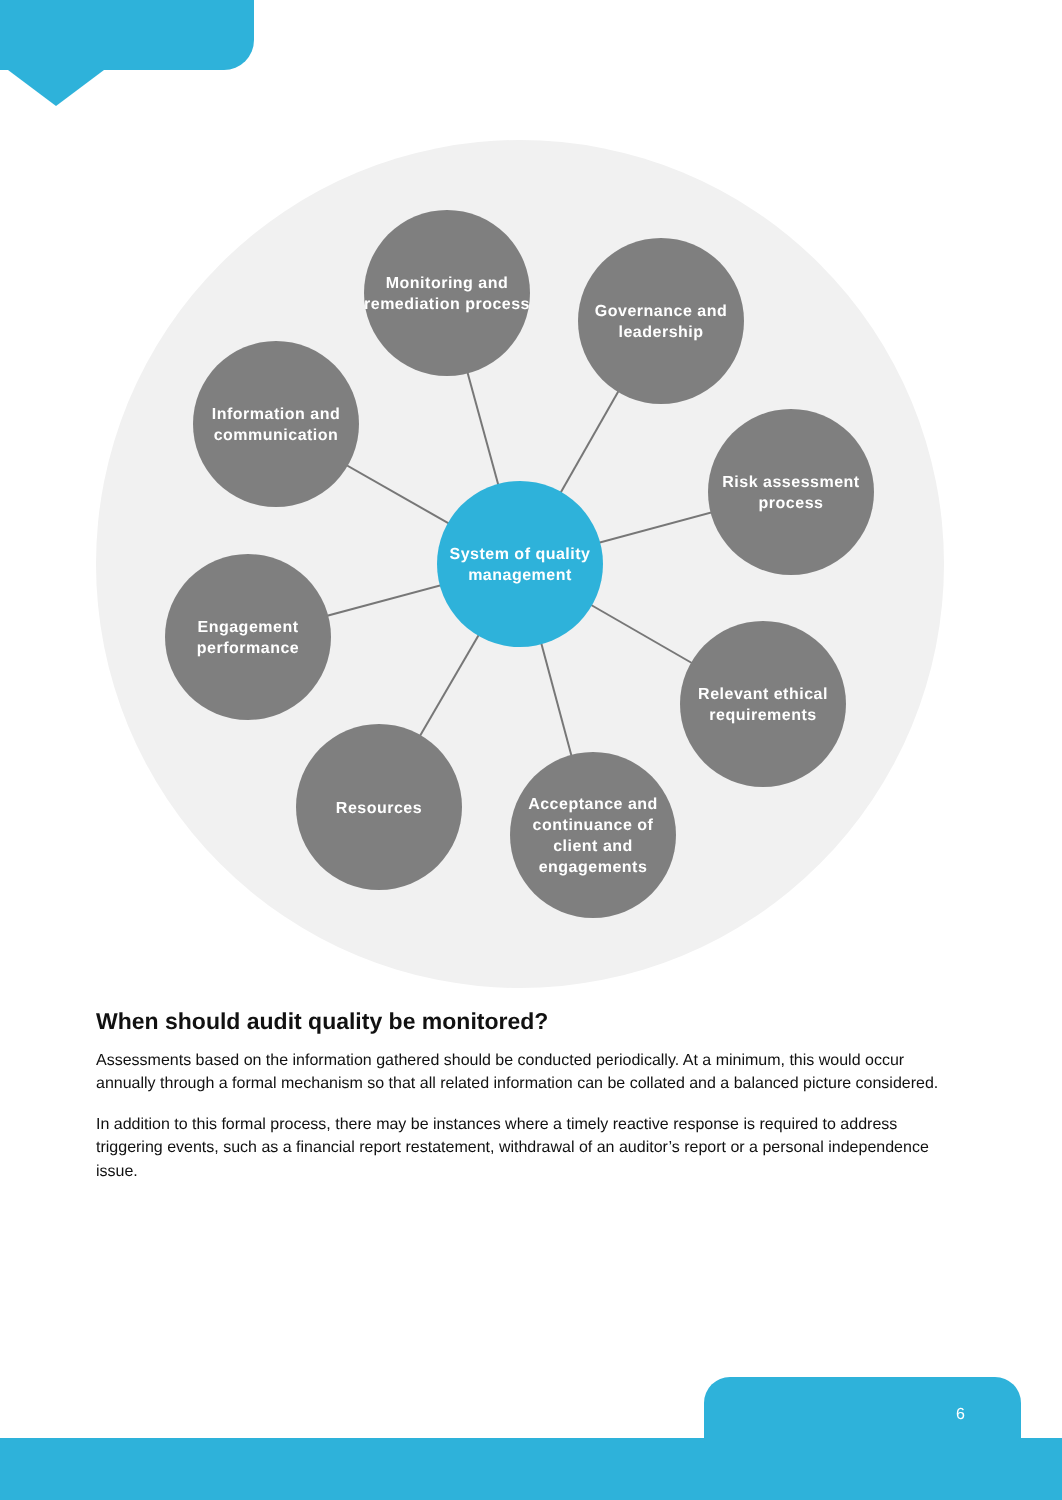Monitoring and remediation process
Governance and leadership
Information and communication
Risk assessment process
System of quality management
Engagement performance
Relevant ethical requirements
Resources
Acceptance and continuance of client and engagements
When should audit quality be monitored?
Assessments based on the information gathered should be conducted periodically. At a minimum, this would occur annually through a formal mechanism so that all related information can be collated and a balanced picture considered.
In addition to this formal process, there may be instances where a timely reactive response is required to address triggering events, such as a financial report restatement, withdrawal of an auditor’s report or a personal independence issue.
6